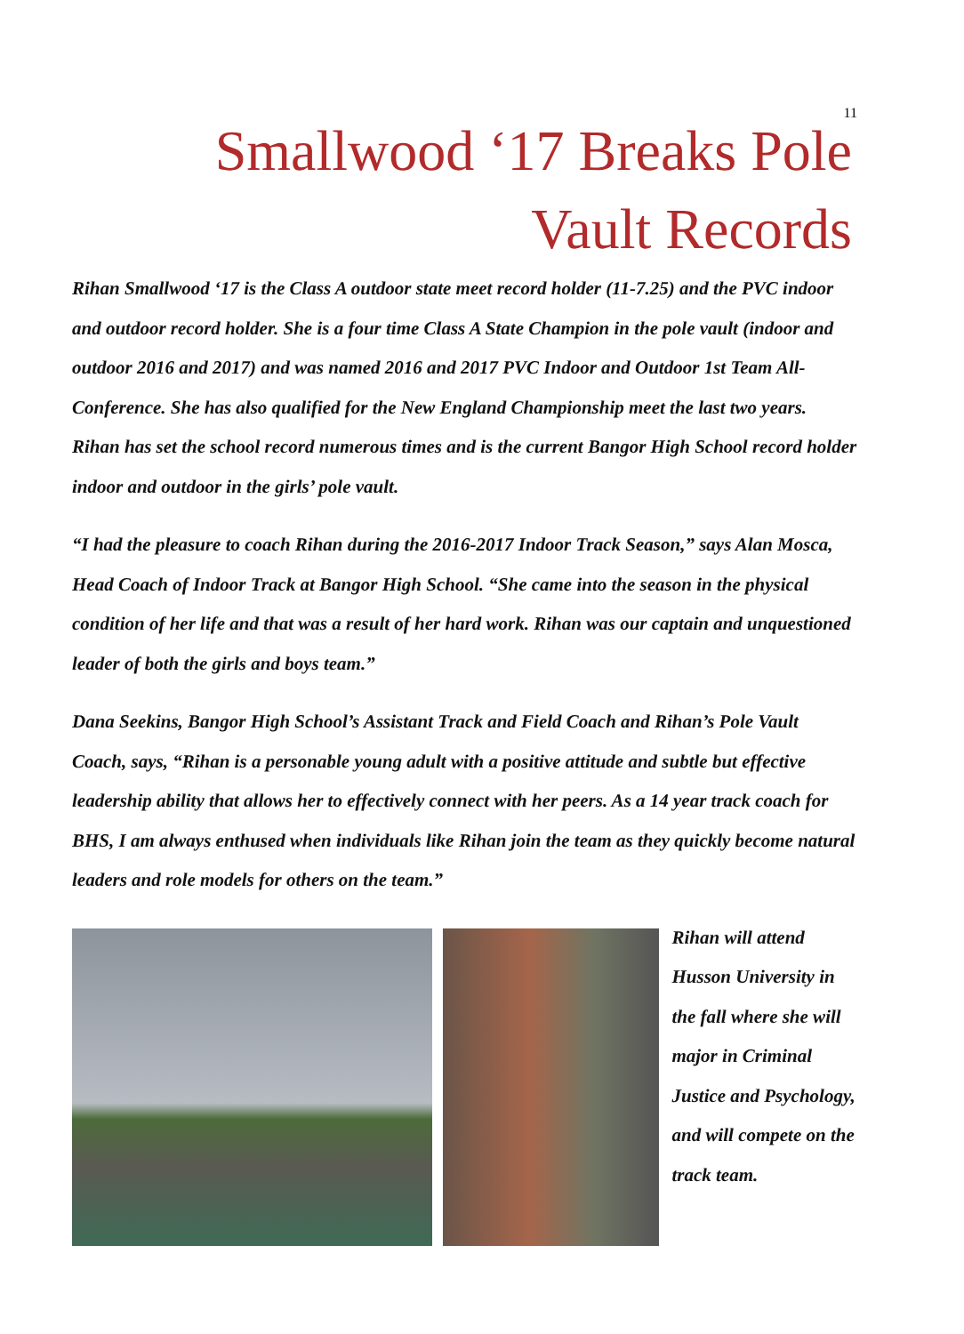11
Smallwood ‘17 Breaks Pole Vault Records
Rihan Smallwood ‘17 is the Class A outdoor state meet record holder (11-7.25) and the PVC indoor and outdoor record holder. She is a four time Class A State Champion in the pole vault (indoor and outdoor 2016 and 2017) and was named 2016 and 2017 PVC Indoor and Outdoor 1st Team All- Conference. She has also qualified for the New England Championship meet the last two years. Rihan has set the school record numerous times and is the current Bangor High School record holder indoor and outdoor in the girls’ pole vault.
“I had the pleasure to coach Rihan during the 2016-2017 Indoor Track Season,” says Alan Mosca, Head Coach of Indoor Track at Bangor High School. “She came into the season in the physical condition of her life and that was a result of her hard work. Rihan was our captain and unquestioned leader of both the girls and boys team.”
Dana Seekins, Bangor High School’s Assistant Track and Field Coach and Rihan’s Pole Vault Coach, says, “Rihan is a personable young adult with a positive attitude and subtle but effective leadership ability that allows her to effectively connect with her peers. As a 14 year track coach for BHS, I am always enthused when individuals like Rihan join the team as they quickly become natural leaders and role models for others on the team.”
Rihan will attend Husson University in the fall where she will major in Criminal Justice and Psychology, and will compete on the track team.